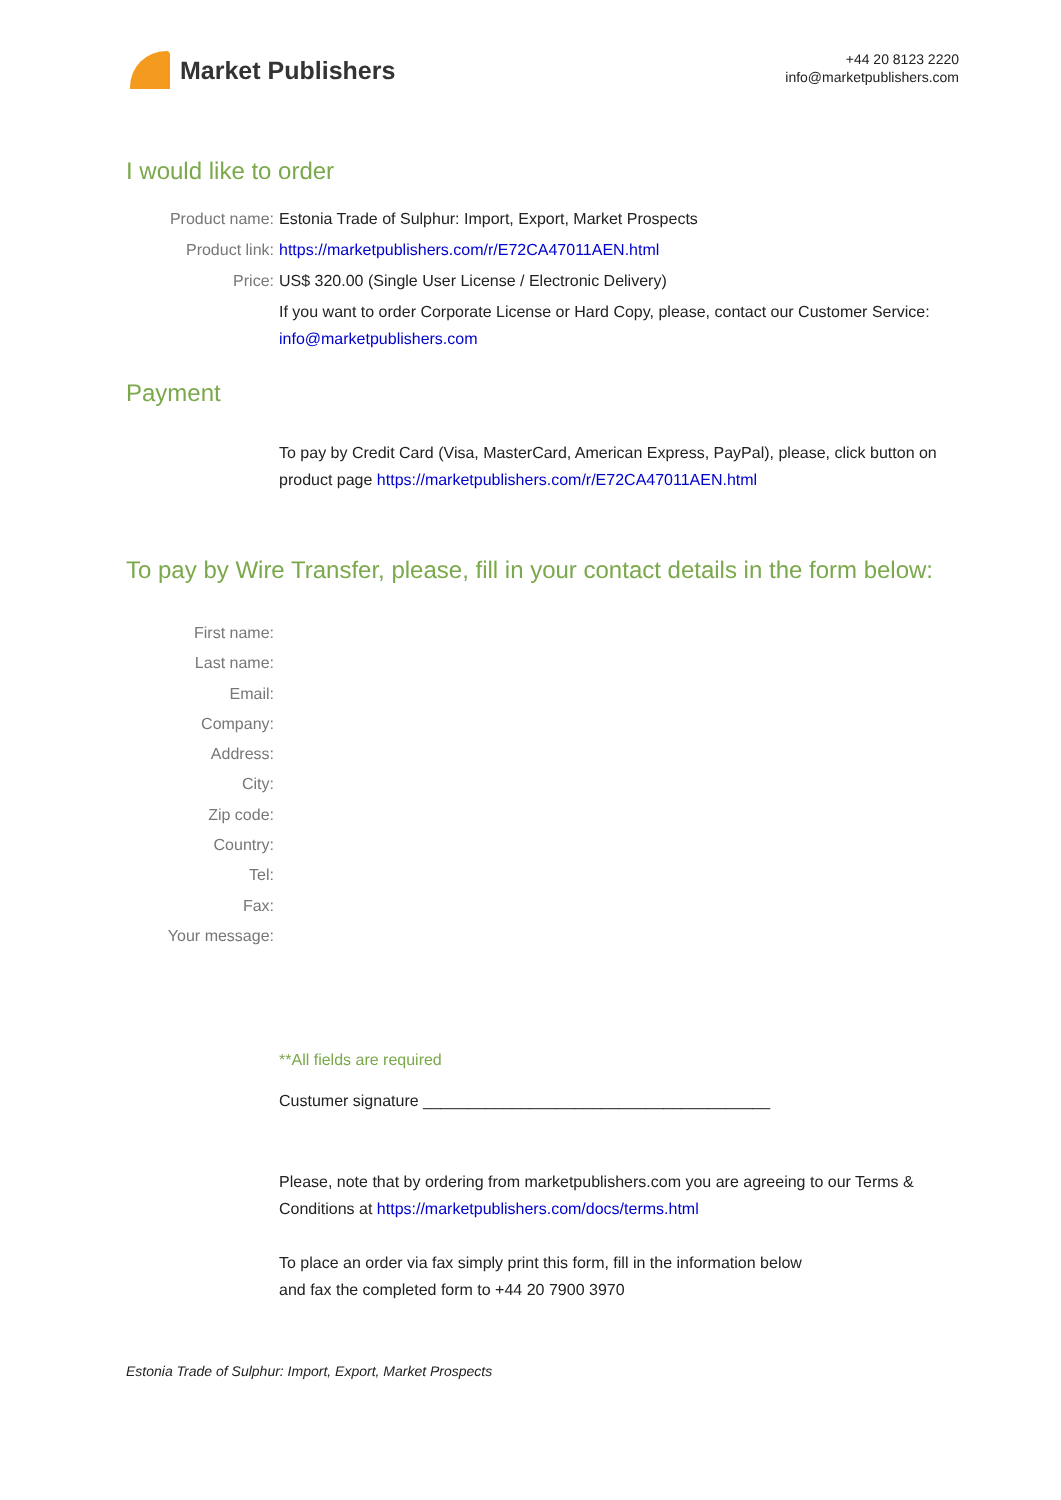Market Publishers
+44 20 8123 2220
info@marketpublishers.com
I would like to order
Product name: Estonia Trade of Sulphur: Import, Export, Market Prospects
Product link: https://marketpublishers.com/r/E72CA47011AEN.html
Price: US$ 320.00 (Single User License / Electronic Delivery)
If you want to order Corporate License or Hard Copy, please, contact our Customer Service:
info@marketpublishers.com
Payment
To pay by Credit Card (Visa, MasterCard, American Express, PayPal), please, click button on product page https://marketpublishers.com/r/E72CA47011AEN.html
To pay by Wire Transfer, please, fill in your contact details in the form below:
First name:
Last name:
Email:
Company:
Address:
City:
Zip code:
Country:
Tel:
Fax:
Your message:
**All fields are required
Custumer signature _______________________________________
Please, note that by ordering from marketpublishers.com you are agreeing to our Terms & Conditions at https://marketpublishers.com/docs/terms.html
To place an order via fax simply print this form, fill in the information below
and fax the completed form to +44 20 7900 3970
Estonia Trade of Sulphur: Import, Export, Market Prospects